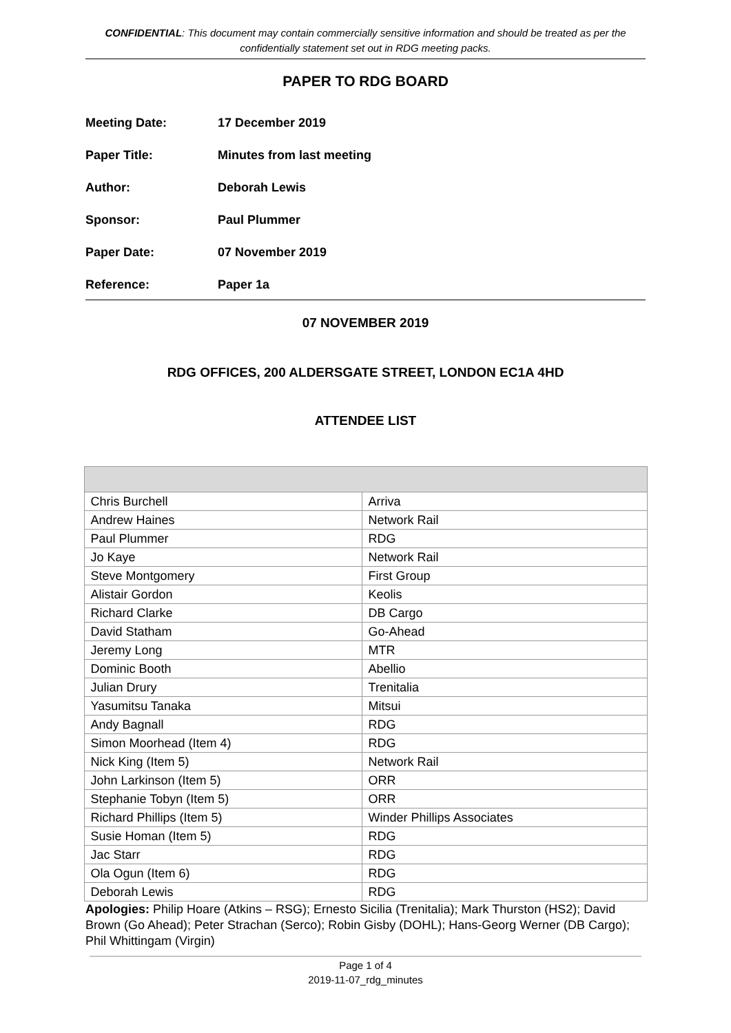CONFIDENTIAL: This document may contain commercially sensitive information and should be treated as per the confidentially statement set out in RDG meeting packs.
PAPER TO RDG BOARD
Meeting Date: 17 December 2019
Paper Title: Minutes from last meeting
Author: Deborah Lewis
Sponsor: Paul Plummer
Paper Date: 07 November 2019
Reference: Paper 1a
07 NOVEMBER 2019
RDG OFFICES, 200 ALDERSGATE STREET, LONDON EC1A 4HD
ATTENDEE LIST
| Chris Burchell | Arriva |
| Andrew Haines | Network Rail |
| Paul Plummer | RDG |
| Jo Kaye | Network Rail |
| Steve Montgomery | First Group |
| Alistair Gordon | Keolis |
| Richard Clarke | DB Cargo |
| David Statham | Go-Ahead |
| Jeremy Long | MTR |
| Dominic Booth | Abellio |
| Julian Drury | Trenitalia |
| Yasumitsu Tanaka | Mitsui |
| Andy Bagnall | RDG |
| Simon Moorhead (Item 4) | RDG |
| Nick King (Item 5) | Network Rail |
| John Larkinson (Item 5) | ORR |
| Stephanie Tobyn (Item 5) | ORR |
| Richard Phillips (Item 5) | Winder Phillips Associates |
| Susie Homan (Item 5) | RDG |
| Jac Starr | RDG |
| Ola Ogun (Item 6) | RDG |
| Deborah Lewis | RDG |
Apologies: Philip Hoare (Atkins – RSG); Ernesto Sicilia (Trenitalia); Mark Thurston (HS2); David Brown (Go Ahead); Peter Strachan (Serco); Robin Gisby (DOHL); Hans-Georg Werner (DB Cargo); Phil Whittingam (Virgin)
Page 1 of 4
2019-11-07_rdg_minutes